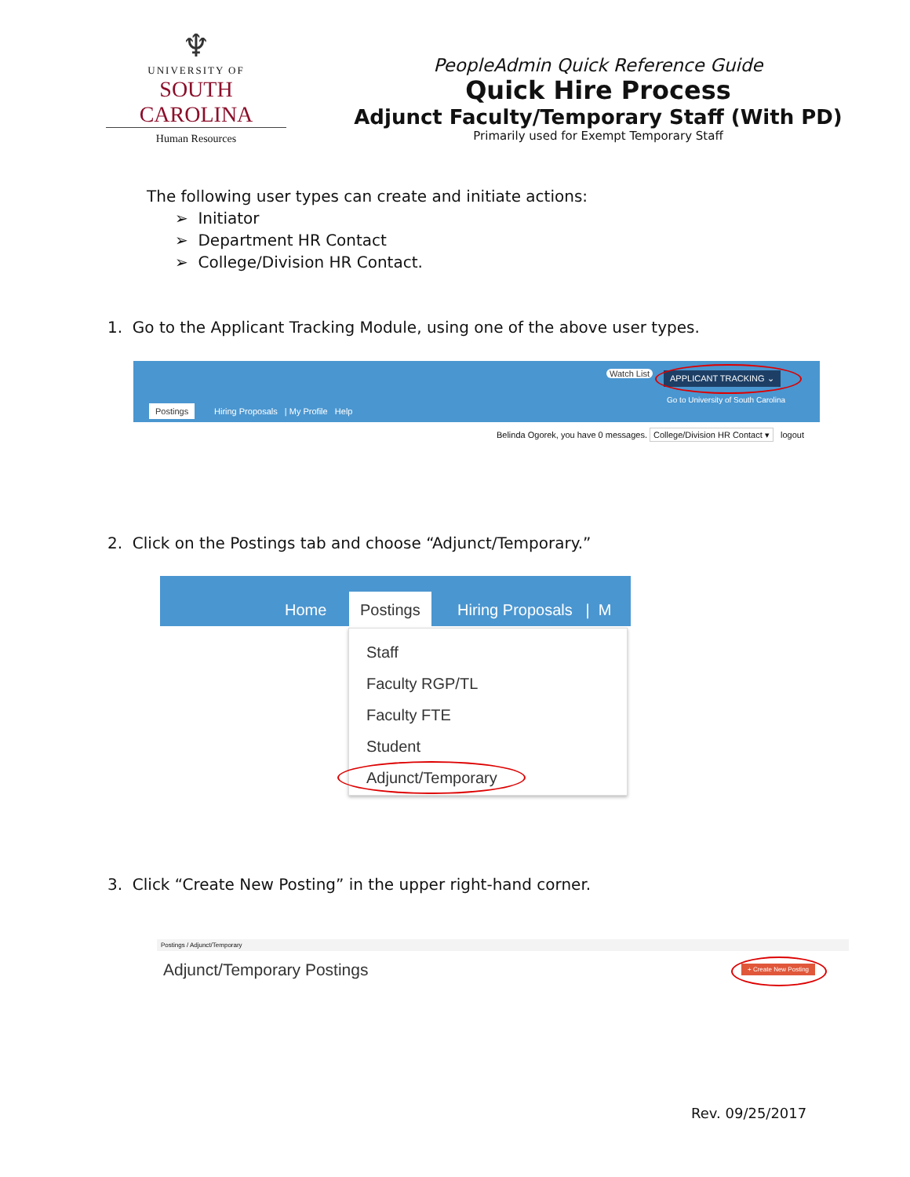♆
UNIVERSITY OF
SOUTH CAROLINA
Human Resources
PeopleAdmin Quick Reference Guide
Quick Hire Process
Adjunct Faculty/Temporary Staff (With PD)
Primarily used for Exempt Temporary Staff
The following user types can create and initiate actions:
➢ Initiator
➢ Department HR Contact
➢ College/Division HR Contact.
1. Go to the Applicant Tracking Module, using one of the above user types.
Postings Hiring Proposals | My Profile Help
Watch List APPLICANT TRACKING ⌄
Go to University of South Carolina
Belinda Ogorek, you have 0 messages. College/Division HR Contact ▾ logout
2. Click on the Postings tab and choose “Adjunct/Temporary.”
Home
Postings
Hiring Proposals | M
Staff
Faculty RGP/TL
Faculty FTE
Student
Adjunct/Temporary
3. Click “Create New Posting” in the upper right-hand corner.
Postings / Adjunct/Temporary
Adjunct/Temporary Postings
+ Create New Posting
Rev. 09/25/2017